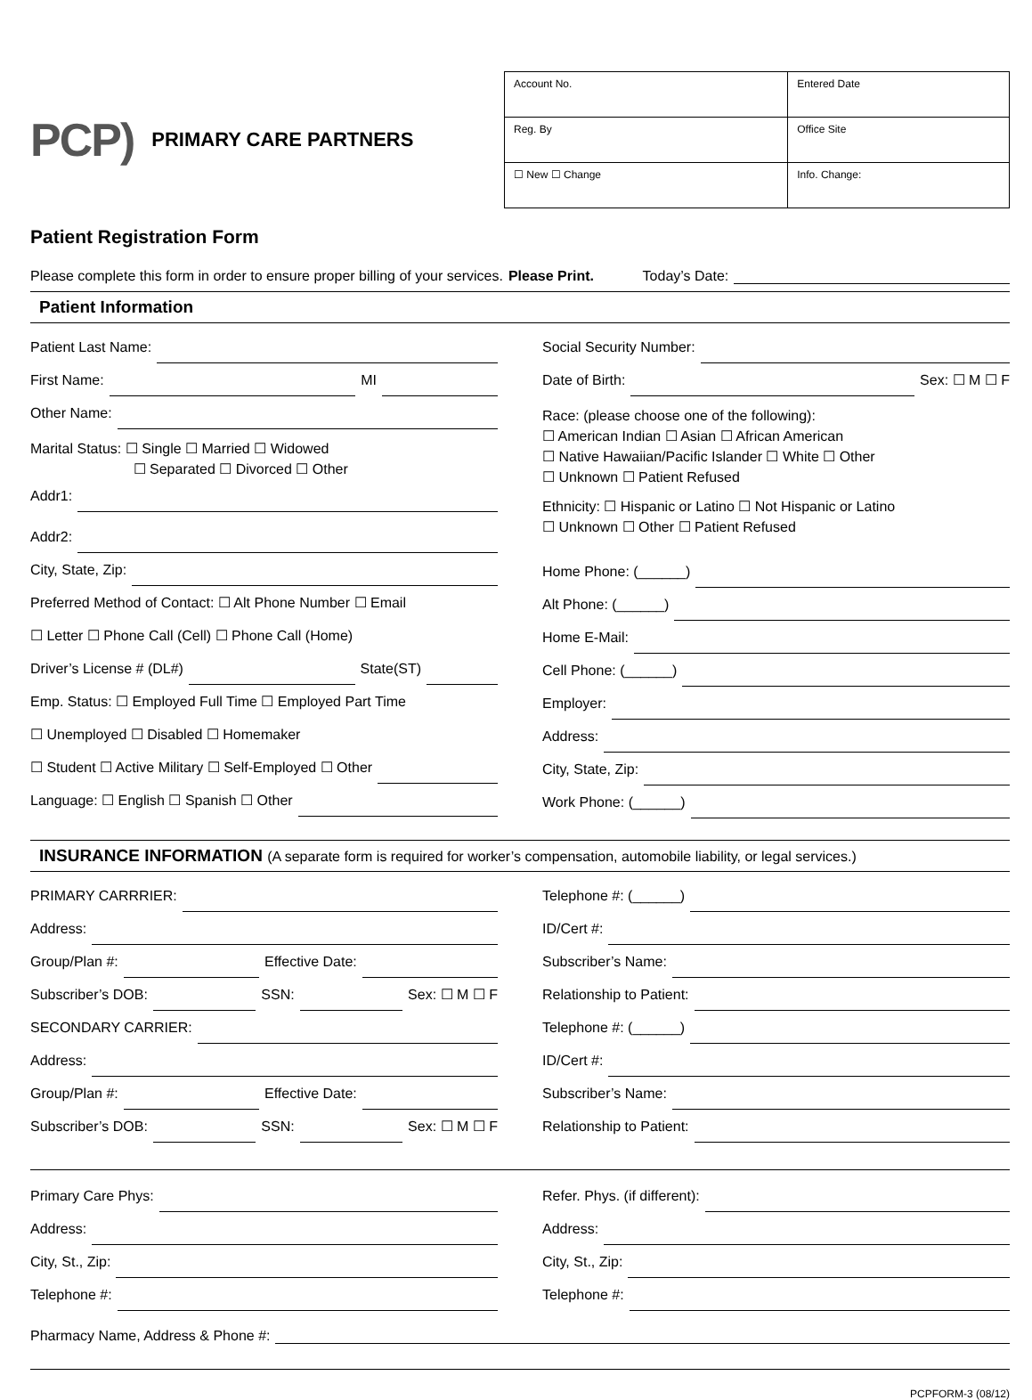PCP) PRIMARY CARE PARTNERS
| Account No. | | | Entered Date |
| Reg. By | | Office Site | |
| ☐ New ☐ Change | Info. Change: | | |
Patient Registration Form
Please complete this form in order to ensure proper billing of your services. Please Print. Today’s Date:
Patient Information
Patient Last Name:
First Name: MI
Other Name:
Marital Status: ☐ Single ☐ Married ☐ Widowed
☐ Separated ☐ Divorced ☐ Other
Addr1:
Addr2:
City, State, Zip:
Preferred Method of Contact: ☐ Alt Phone Number ☐ Email
☐ Letter ☐ Phone Call (Cell) ☐ Phone Call (Home)
Driver’s License # (DL#) State(ST)
Emp. Status: ☐ Employed Full Time ☐ Employed Part Time
☐ Unemployed ☐ Disabled ☐ Homemaker
☐ Student ☐ Active Military ☐ Self-Employed ☐ Other
Language: ☐ English ☐ Spanish ☐ Other
Social Security Number:
Date of Birth: Sex: ☐ M ☐ F
Race: (please choose one of the following):
☐ American Indian ☐ Asian ☐ African American
☐ Native Hawaiian/Pacific Islander ☐ White ☐ Other
☐ Unknown ☐ Patient Refused
Ethnicity: ☐ Hispanic or Latino ☐ Not Hispanic or Latino
☐ Unknown ☐ Other ☐ Patient Refused
Home Phone: (______)
Alt Phone: (______)
Home E-Mail:
Cell Phone: (______)
Employer:
Address:
City, State, Zip:
Work Phone: (______)
INSURANCE INFORMATION (A separate form is required for worker’s compensation, automobile liability, or legal services.)
PRIMARY CARRRIER:
Address:
Group/Plan #: Effective Date:
Subscriber’s DOB: SSN: Sex: ☐ M ☐ F
SECONDARY CARRIER:
Address:
Group/Plan #: Effective Date:
Subscriber’s DOB: SSN: Sex: ☐ M ☐ F
Telephone #: (______)
ID/Cert #:
Subscriber’s Name:
Relationship to Patient:
Telephone #: (______)
ID/Cert #:
Subscriber’s Name:
Relationship to Patient:
Primary Care Phys:
Address:
City, St., Zip:
Telephone #:
Refer. Phys. (if different):
Address:
City, St., Zip:
Telephone #:
Pharmacy Name, Address & Phone #:
PCPFORM-3 (08/12)